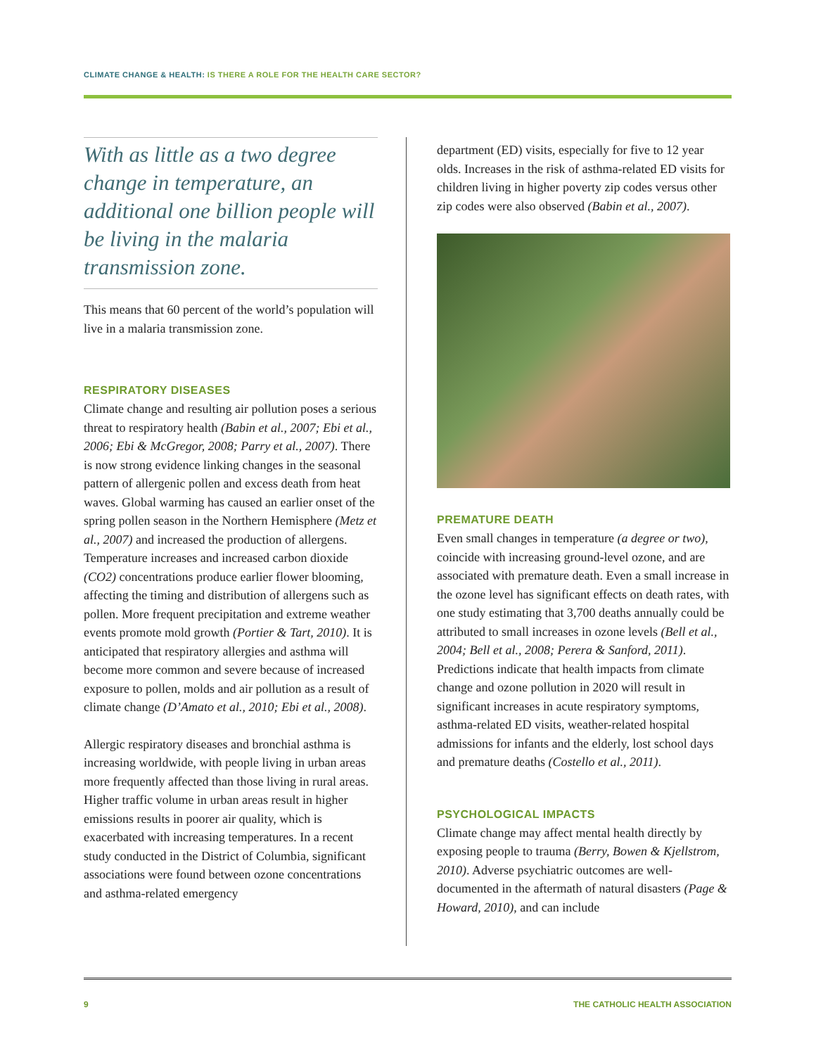CLIMATE CHANGE & HEALTH: IS THERE A ROLE FOR THE HEALTH CARE SECTOR?
With as little as a two degree change in temperature, an additional one billion people will be living in the malaria transmission zone.
This means that 60 percent of the world’s population will live in a malaria transmission zone.
RESPIRATORY DISEASES
Climate change and resulting air pollution poses a serious threat to respiratory health (Babin et al., 2007; Ebi et al., 2006; Ebi & McGregor, 2008; Parry et al., 2007). There is now strong evidence linking changes in the seasonal pattern of allergenic pollen and excess death from heat waves. Global warming has caused an earlier onset of the spring pollen season in the Northern Hemisphere (Metz et al., 2007) and increased the production of allergens. Temperature increases and increased carbon dioxide (CO2) concentrations produce earlier flower blooming, affecting the timing and distribution of allergens such as pollen. More frequent precipitation and extreme weather events promote mold growth (Portier & Tart, 2010). It is anticipated that respiratory allergies and asthma will become more common and severe because of increased exposure to pollen, molds and air pollution as a result of climate change (D’Amato et al., 2010; Ebi et al., 2008).
Allergic respiratory diseases and bronchial asthma is increasing worldwide, with people living in urban areas more frequently affected than those living in rural areas. Higher traffic volume in urban areas result in higher emissions results in poorer air quality, which is exacerbated with increasing temperatures. In a recent study conducted in the District of Columbia, significant associations were found between ozone concentrations and asthma-related emergency
department (ED) visits, especially for five to 12 year olds. Increases in the risk of asthma-related ED visits for children living in higher poverty zip codes versus other zip codes were also observed (Babin et al., 2007).
PREMATURE DEATH
Even small changes in temperature (a degree or two), coincide with increasing ground-level ozone, and are associated with premature death. Even a small increase in the ozone level has significant effects on death rates, with one study estimating that 3,700 deaths annually could be attributed to small increases in ozone levels (Bell et al., 2004; Bell et al., 2008; Perera & Sanford, 2011). Predictions indicate that health impacts from climate change and ozone pollution in 2020 will result in significant increases in acute respiratory symptoms, asthma-related ED visits, weather-related hospital admissions for infants and the elderly, lost school days and premature deaths (Costello et al., 2011).
PSYCHOLOGICAL IMPACTS
Climate change may affect mental health directly by exposing people to trauma (Berry, Bowen & Kjellstrom, 2010). Adverse psychiatric outcomes are well-documented in the aftermath of natural disasters (Page & Howard, 2010), and can include
9 THE CATHOLIC HEALTH ASSOCIATION